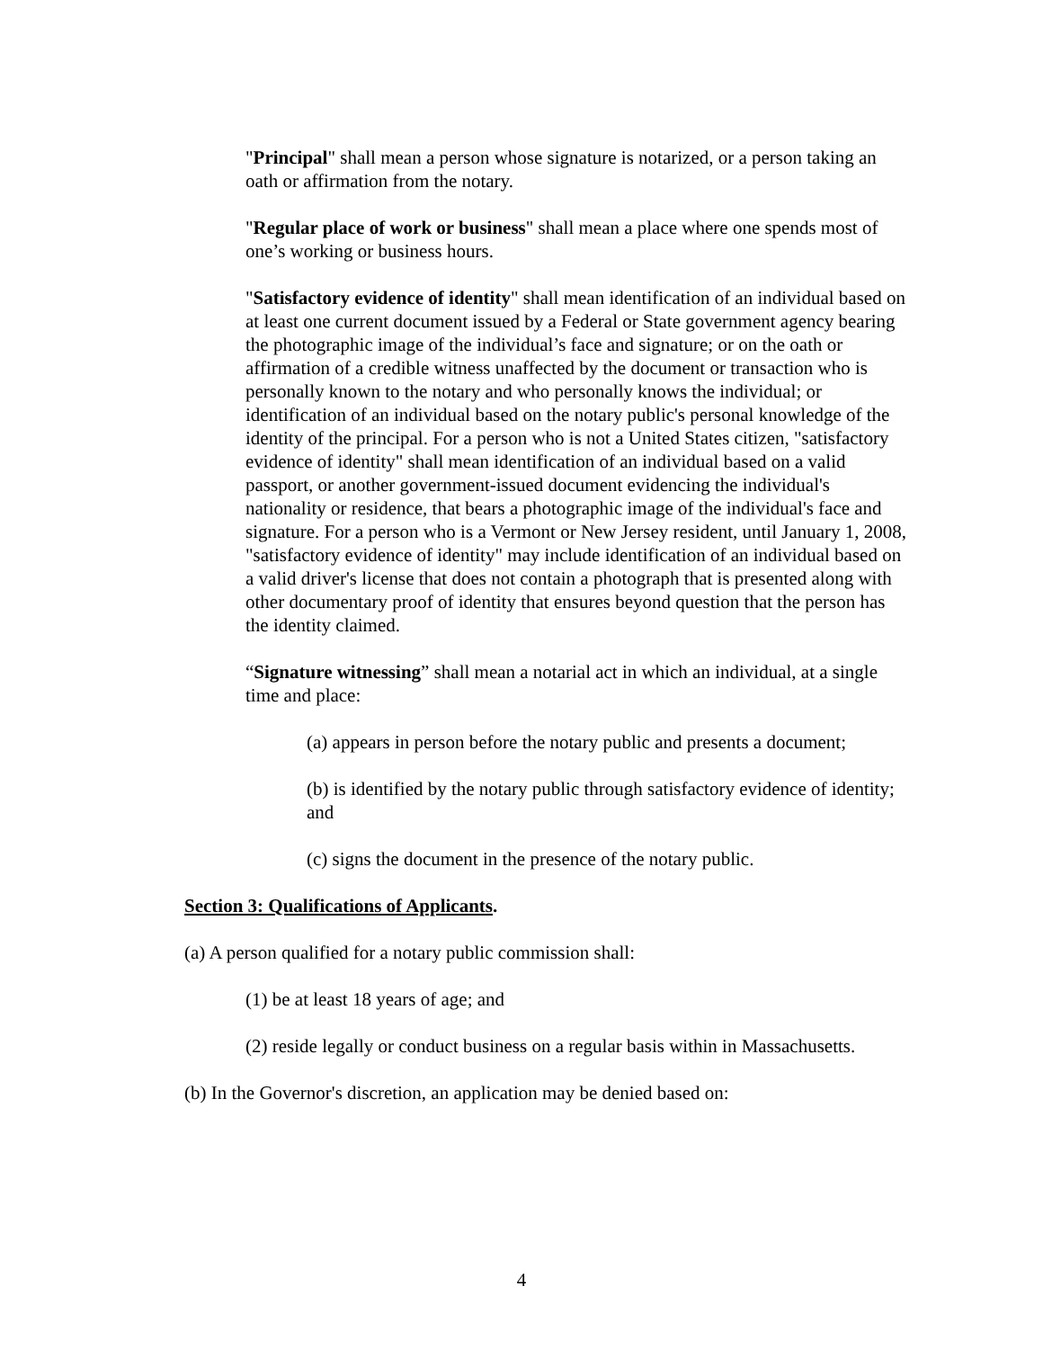"Principal" shall mean a person whose signature is notarized, or a person taking an oath or affirmation from the notary.
"Regular place of work or business" shall mean a place where one spends most of one’s working or business hours.
"Satisfactory evidence of identity" shall mean identification of an individual based on at least one current document issued by a Federal or State government agency bearing the photographic image of the individual’s face and signature; or on the oath or affirmation of a credible witness unaffected by the document or transaction who is personally known to the notary and who personally knows the individual; or identification of an individual based on the notary public's personal knowledge of the identity of the principal. For a person who is not a United States citizen, "satisfactory evidence of identity" shall mean identification of an individual based on a valid passport, or another government-issued document evidencing the individual's nationality or residence, that bears a photographic image of the individual's face and signature. For a person who is a Vermont or New Jersey resident, until January 1, 2008, "satisfactory evidence of identity" may include identification of an individual based on a valid driver's license that does not contain a photograph that is presented along with other documentary proof of identity that ensures beyond question that the person has the identity claimed.
“Signature witnessing” shall mean a notarial act in which an individual, at a single time and place:
(a) appears in person before the notary public and presents a document;
(b) is identified by the notary public through satisfactory evidence of identity; and
(c) signs the document in the presence of the notary public.
Section 3: Qualifications of Applicants.
(a) A person qualified for a notary public commission shall:
(1) be at least 18 years of age; and
(2) reside legally or conduct business on a regular basis within in Massachusetts.
(b) In the Governor's discretion, an application may be denied based on:
4